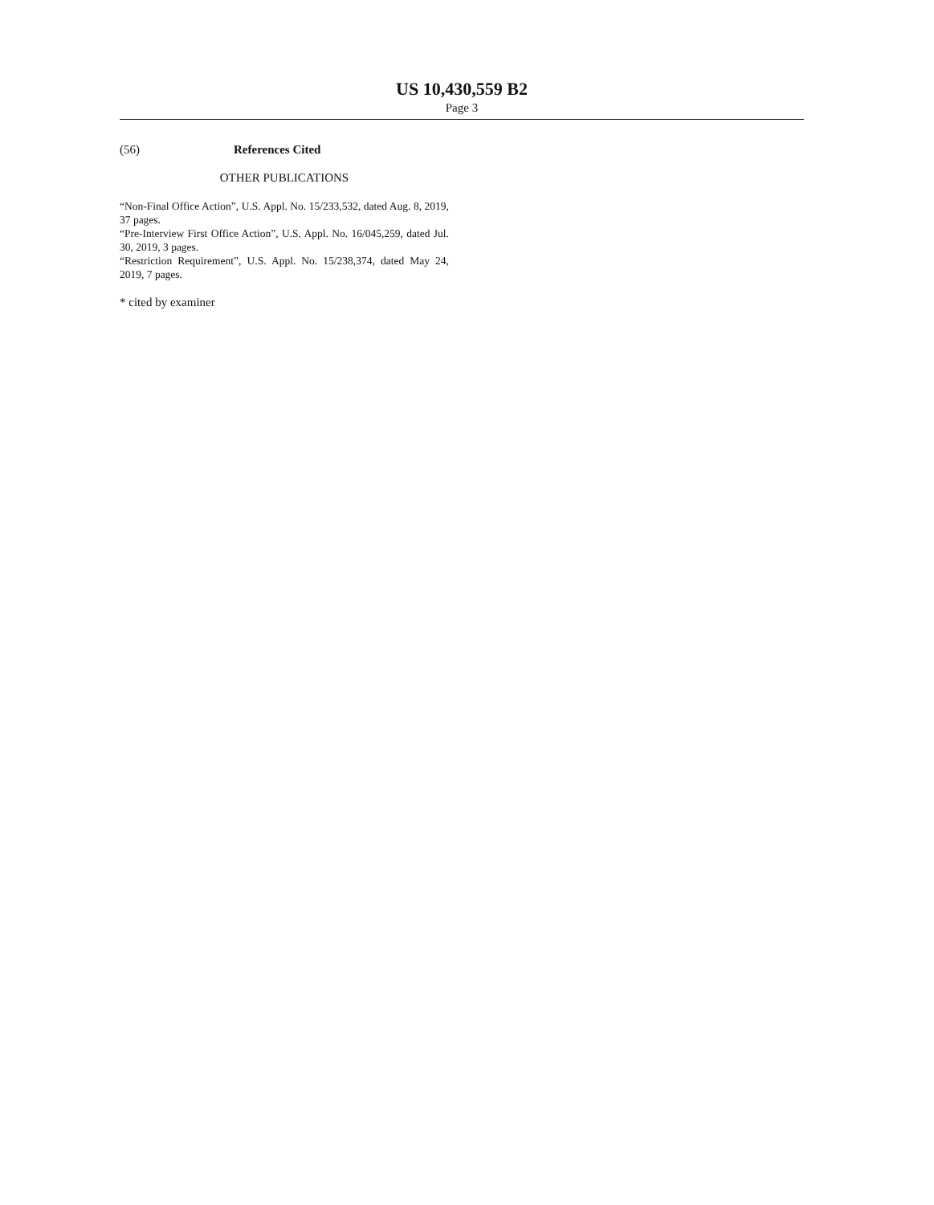US 10,430,559 B2
Page 3
(56) References Cited
OTHER PUBLICATIONS
“Non-Final Office Action”, U.S. Appl. No. 15/233,532, dated Aug. 8, 2019, 37 pages.
“Pre-Interview First Office Action”, U.S. Appl. No. 16/045,259, dated Jul. 30, 2019, 3 pages.
“Restriction Requirement”, U.S. Appl. No. 15/238,374, dated May 24, 2019, 7 pages.
* cited by examiner